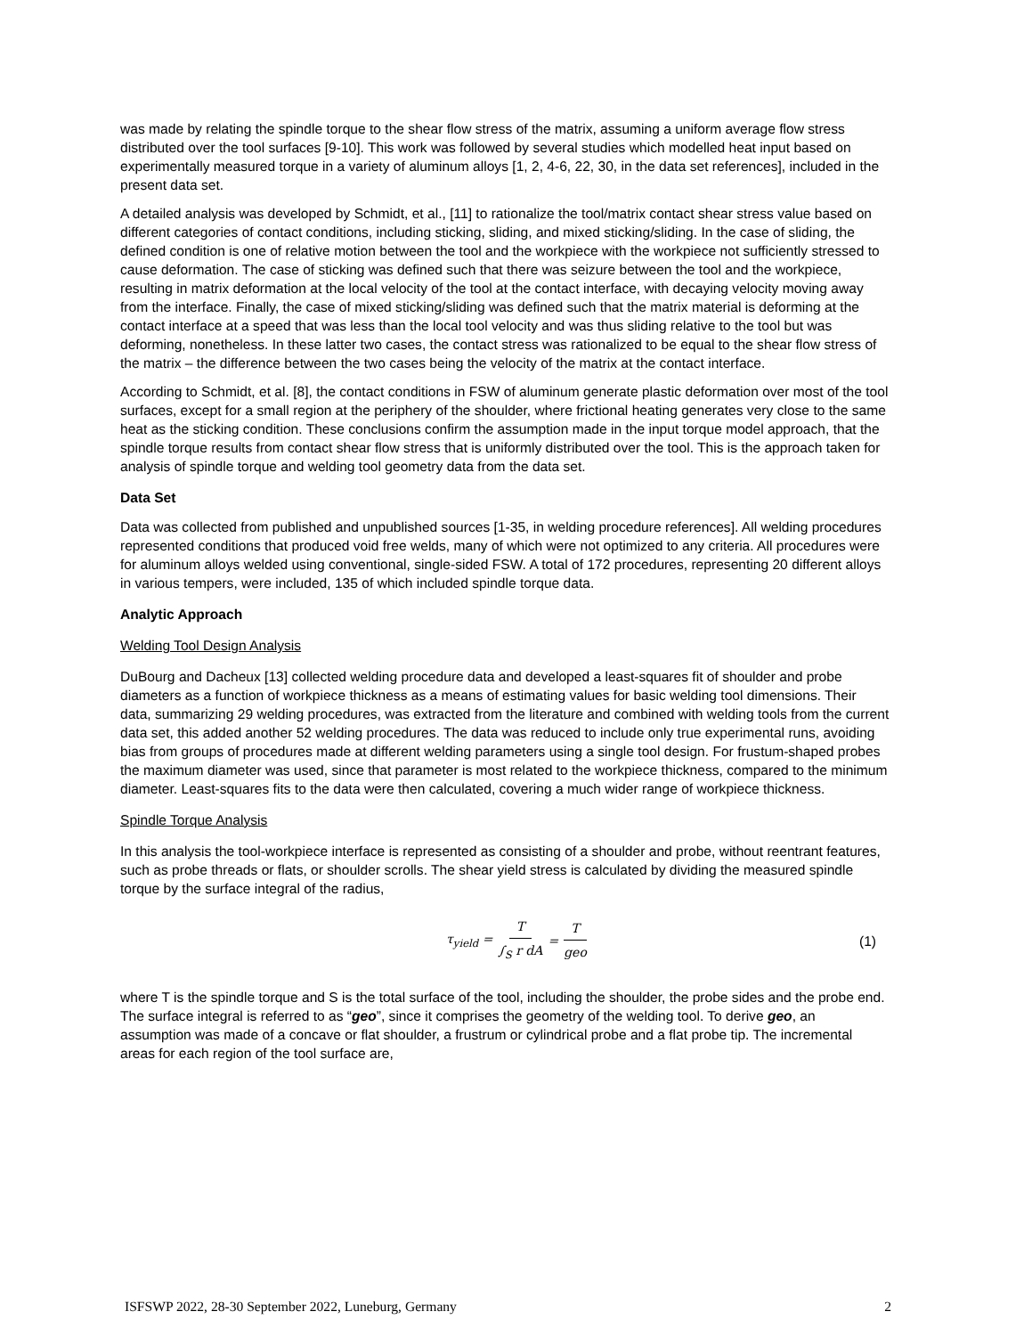was made by relating the spindle torque to the shear flow stress of the matrix, assuming a uniform average flow stress distributed over the tool surfaces [9-10]. This work was followed by several studies which modelled heat input based on experimentally measured torque in a variety of aluminum alloys [1, 2, 4-6, 22, 30, in the data set references], included in the present data set.
A detailed analysis was developed by Schmidt, et al., [11] to rationalize the tool/matrix contact shear stress value based on different categories of contact conditions, including sticking, sliding, and mixed sticking/sliding. In the case of sliding, the defined condition is one of relative motion between the tool and the workpiece with the workpiece not sufficiently stressed to cause deformation. The case of sticking was defined such that there was seizure between the tool and the workpiece, resulting in matrix deformation at the local velocity of the tool at the contact interface, with decaying velocity moving away from the interface. Finally, the case of mixed sticking/sliding was defined such that the matrix material is deforming at the contact interface at a speed that was less than the local tool velocity and was thus sliding relative to the tool but was deforming, nonetheless. In these latter two cases, the contact stress was rationalized to be equal to the shear flow stress of the matrix – the difference between the two cases being the velocity of the matrix at the contact interface.
According to Schmidt, et al. [8], the contact conditions in FSW of aluminum generate plastic deformation over most of the tool surfaces, except for a small region at the periphery of the shoulder, where frictional heating generates very close to the same heat as the sticking condition. These conclusions confirm the assumption made in the input torque model approach, that the spindle torque results from contact shear flow stress that is uniformly distributed over the tool. This is the approach taken for analysis of spindle torque and welding tool geometry data from the data set.
Data Set
Data was collected from published and unpublished sources [1-35, in welding procedure references]. All welding procedures represented conditions that produced void free welds, many of which were not optimized to any criteria. All procedures were for aluminum alloys welded using conventional, single-sided FSW. A total of 172 procedures, representing 20 different alloys in various tempers, were included, 135 of which included spindle torque data.
Analytic Approach
Welding Tool Design Analysis
DuBourg and Dacheux [13] collected welding procedure data and developed a least-squares fit of shoulder and probe diameters as a function of workpiece thickness as a means of estimating values for basic welding tool dimensions. Their data, summarizing 29 welding procedures, was extracted from the literature and combined with welding tools from the current data set, this added another 52 welding procedures. The data was reduced to include only true experimental runs, avoiding bias from groups of procedures made at different welding parameters using a single tool design. For frustum-shaped probes the maximum diameter was used, since that parameter is most related to the workpiece thickness, compared to the minimum diameter. Least-squares fits to the data were then calculated, covering a much wider range of workpiece thickness.
Spindle Torque Analysis
In this analysis the tool-workpiece interface is represented as consisting of a shoulder and probe, without reentrant features, such as probe threads or flats, or shoulder scrolls. The shear yield stress is calculated by dividing the measured spindle torque by the surface integral of the radius,
τ<sub>yield</sub> = T ∫<sub>S</sub> r dA = T geo
(1)
where T is the spindle torque and S is the total surface of the tool, including the shoulder, the probe sides and the probe end. The surface integral is referred to as “geo”, since it comprises the geometry of the welding tool. To derive geo, an assumption was made of a concave or flat shoulder, a frustrum or cylindrical probe and a flat probe tip. The incremental areas for each region of the tool surface are,
ISFSWP 2022, 28-30 September 2022, Luneburg, Germany 2